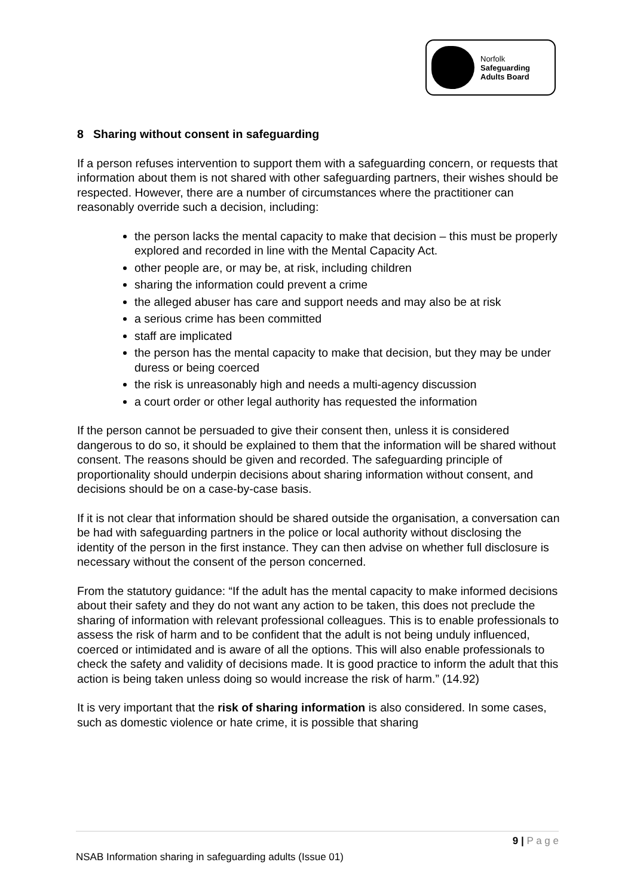Norfolk
Safeguarding
Adults Board
8 Sharing without consent in safeguarding
If a person refuses intervention to support them with a safeguarding concern, or requests that information about them is not shared with other safeguarding partners, their wishes should be respected. However, there are a number of circumstances where the practitioner can reasonably override such a decision, including:
the person lacks the mental capacity to make that decision – this must be properly explored and recorded in line with the Mental Capacity Act.
other people are, or may be, at risk, including children
sharing the information could prevent a crime
the alleged abuser has care and support needs and may also be at risk
a serious crime has been committed
staff are implicated
the person has the mental capacity to make that decision, but they may be under duress or being coerced
the risk is unreasonably high and needs a multi-agency discussion
a court order or other legal authority has requested the information
If the person cannot be persuaded to give their consent then, unless it is considered dangerous to do so, it should be explained to them that the information will be shared without consent. The reasons should be given and recorded. The safeguarding principle of proportionality should underpin decisions about sharing information without consent, and decisions should be on a case-by-case basis.
If it is not clear that information should be shared outside the organisation, a conversation can be had with safeguarding partners in the police or local authority without disclosing the identity of the person in the first instance. They can then advise on whether full disclosure is necessary without the consent of the person concerned.
From the statutory guidance: “If the adult has the mental capacity to make informed decisions about their safety and they do not want any action to be taken, this does not preclude the sharing of information with relevant professional colleagues. This is to enable professionals to assess the risk of harm and to be confident that the adult is not being unduly influenced, coerced or intimidated and is aware of all the options. This will also enable professionals to check the safety and validity of decisions made. It is good practice to inform the adult that this action is being taken unless doing so would increase the risk of harm.” (14.92)
It is very important that the risk of sharing information is also considered. In some cases, such as domestic violence or hate crime, it is possible that sharing
9 | P a g e
NSAB Information sharing in safeguarding adults (Issue 01)